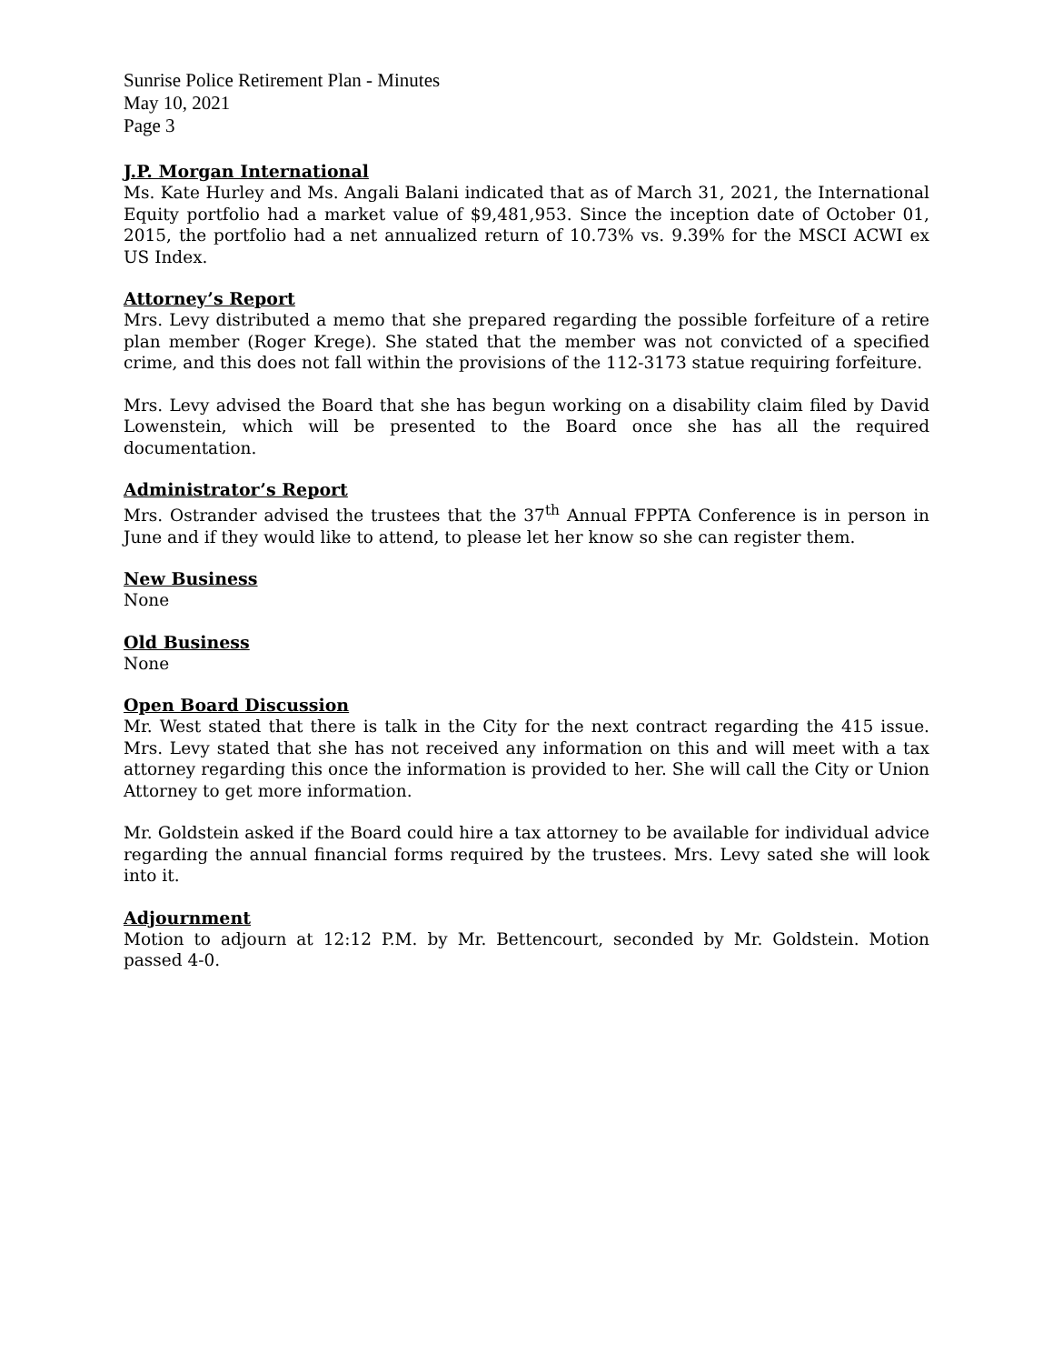Sunrise Police Retirement Plan - Minutes
May 10, 2021
Page 3
J.P. Morgan International
Ms. Kate Hurley and Ms. Angali Balani indicated that as of March 31, 2021, the International Equity portfolio had a market value of $9,481,953. Since the inception date of October 01, 2015, the portfolio had a net annualized return of 10.73% vs. 9.39% for the MSCI ACWI ex US Index.
Attorney’s Report
Mrs. Levy distributed a memo that she prepared regarding the possible forfeiture of a retire plan member (Roger Krege). She stated that the member was not convicted of a specified crime, and this does not fall within the provisions of the 112-3173 statue requiring forfeiture.
Mrs. Levy advised the Board that she has begun working on a disability claim filed by David Lowenstein, which will be presented to the Board once she has all the required documentation.
Administrator’s Report
Mrs. Ostrander advised the trustees that the 37<sup>th</sup> Annual FPPTA Conference is in person in June and if they would like to attend, to please let her know so she can register them.
New Business
None
Old Business
None
Open Board Discussion
Mr. West stated that there is talk in the City for the next contract regarding the 415 issue. Mrs. Levy stated that she has not received any information on this and will meet with a tax attorney regarding this once the information is provided to her. She will call the City or Union Attorney to get more information.
Mr. Goldstein asked if the Board could hire a tax attorney to be available for individual advice regarding the annual financial forms required by the trustees. Mrs. Levy sated she will look into it.
Adjournment
Motion to adjourn at 12:12 P.M. by Mr. Bettencourt, seconded by Mr. Goldstein. Motion passed 4-0.